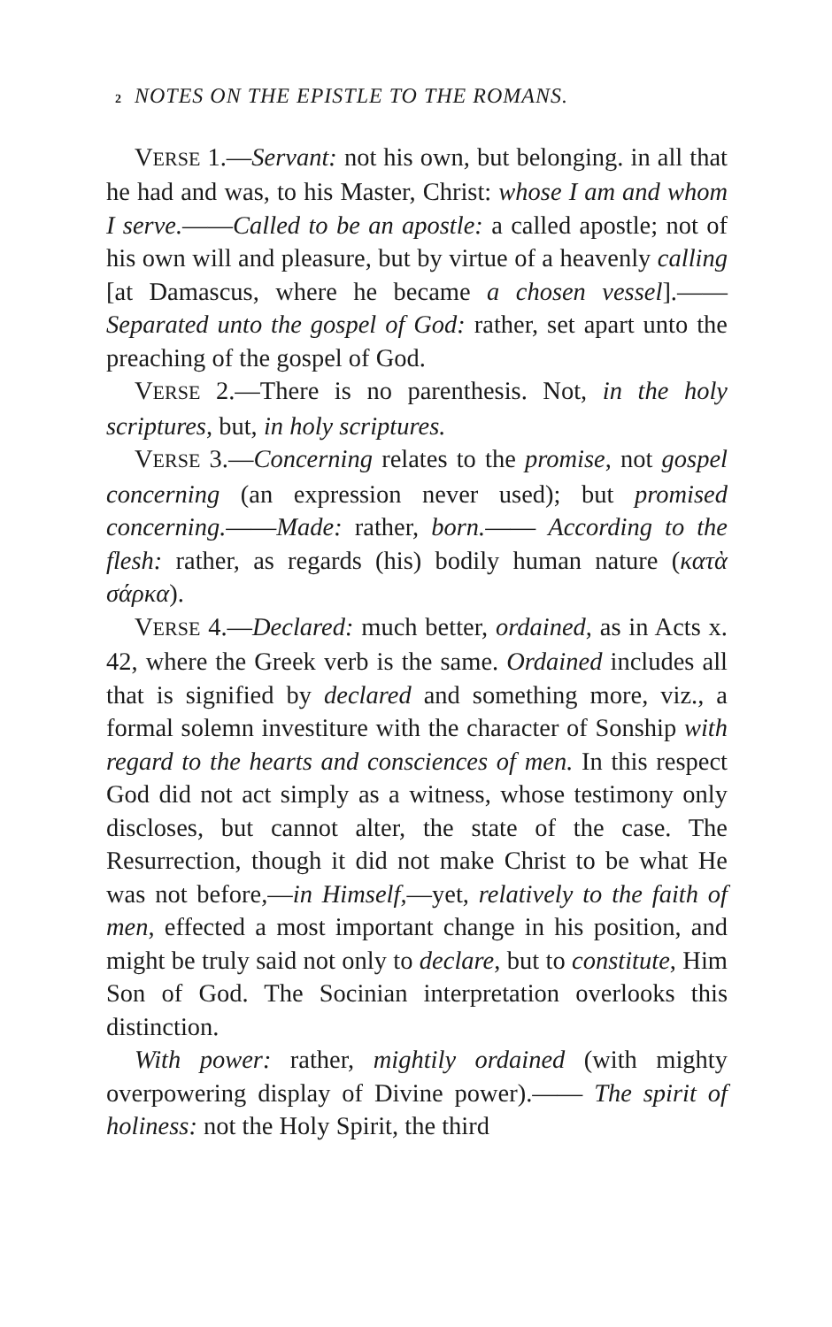2 NOTES ON THE EPISTLE TO THE ROMANS.
VERSE 1.—Servant: not his own, but belonging. in all that he had and was, to his Master, Christ: whose I am and whom I serve.——Called to be an apostle: a called apostle; not of his own will and pleasure, but by virtue of a heavenly calling [at Damascus, where he became a chosen vessel].—— Separated unto the gospel of God: rather, set apart unto the preaching of the gospel of God.
VERSE 2.—There is no parenthesis. Not, in the holy scriptures, but, in holy scriptures.
VERSE 3.—Concerning relates to the promise, not gospel concerning (an expression never used); but promised concerning.——Made: rather, born.—— According to the flesh: rather, as regards (his) bodily human nature (κατὰ σάρκα).
VERSE 4.—Declared: much better, ordained, as in Acts x. 42, where the Greek verb is the same. Ordained includes all that is signified by declared and something more, viz., a formal solemn investiture with the character of Sonship with regard to the hearts and consciences of men. In this respect God did not act simply as a witness, whose testimony only discloses, but cannot alter, the state of the case. The Resurrection, though it did not make Christ to be what He was not before,—in Himself,—yet, relatively to the faith of men, effected a most important change in his position, and might be truly said not only to declare, but to constitute, Him Son of God. The Socinian interpretation overlooks this distinction.
With power: rather, mightily ordained (with mighty overpowering display of Divine power).—— The spirit of holiness: not the Holy Spirit, the third